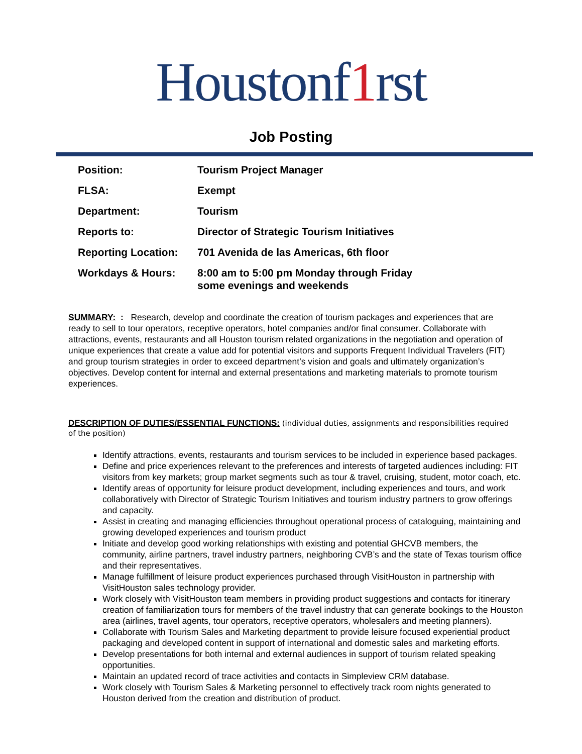Houstonf1rst
Job Posting
| Position: | Tourism Project Manager |
| FLSA: | Exempt |
| Department: | Tourism |
| Reports to: | Director of Strategic Tourism Initiatives |
| Reporting Location: | 701 Avenida de las Americas, 6th floor |
| Workdays & Hours: | 8:00 am to 5:00 pm Monday through Friday some evenings and weekends |
SUMMARY: : Research, develop and coordinate the creation of tourism packages and experiences that are ready to sell to tour operators, receptive operators, hotel companies and/or final consumer. Collaborate with attractions, events, restaurants and all Houston tourism related organizations in the negotiation and operation of unique experiences that create a value add for potential visitors and supports Frequent Individual Travelers (FIT) and group tourism strategies in order to exceed department’s vision and goals and ultimately organization’s objectives. Develop content for internal and external presentations and marketing materials to promote tourism experiences.
DESCRIPTION OF DUTIES/ESSENTIAL FUNCTIONS: (individual duties, assignments and responsibilities required of the position)
Identify attractions, events, restaurants and tourism services to be included in experience based packages.
Define and price experiences relevant to the preferences and interests of targeted audiences including: FIT visitors from key markets; group market segments such as tour & travel, cruising, student, motor coach, etc.
Identify areas of opportunity for leisure product development, including experiences and tours, and work collaboratively with Director of Strategic Tourism Initiatives and tourism industry partners to grow offerings and capacity.
Assist in creating and managing efficiencies throughout operational process of cataloguing, maintaining and growing developed experiences and tourism product
Initiate and develop good working relationships with existing and potential GHCVB members, the community, airline partners, travel industry partners, neighboring CVB’s and the state of Texas tourism office and their representatives.
Manage fulfillment of leisure product experiences purchased through VisitHouston in partnership with VisitHouston sales technology provider.
Work closely with VisitHouston team members in providing product suggestions and contacts for itinerary creation of familiarization tours for members of the travel industry that can generate bookings to the Houston area (airlines, travel agents, tour operators, receptive operators, wholesalers and meeting planners).
Collaborate with Tourism Sales and Marketing department to provide leisure focused experiential product packaging and developed content in support of international and domestic sales and marketing efforts.
Develop presentations for both internal and external audiences in support of tourism related speaking opportunities.
Maintain an updated record of trace activities and contacts in Simpleview CRM database.
Work closely with Tourism Sales & Marketing personnel to effectively track room nights generated to Houston derived from the creation and distribution of product.